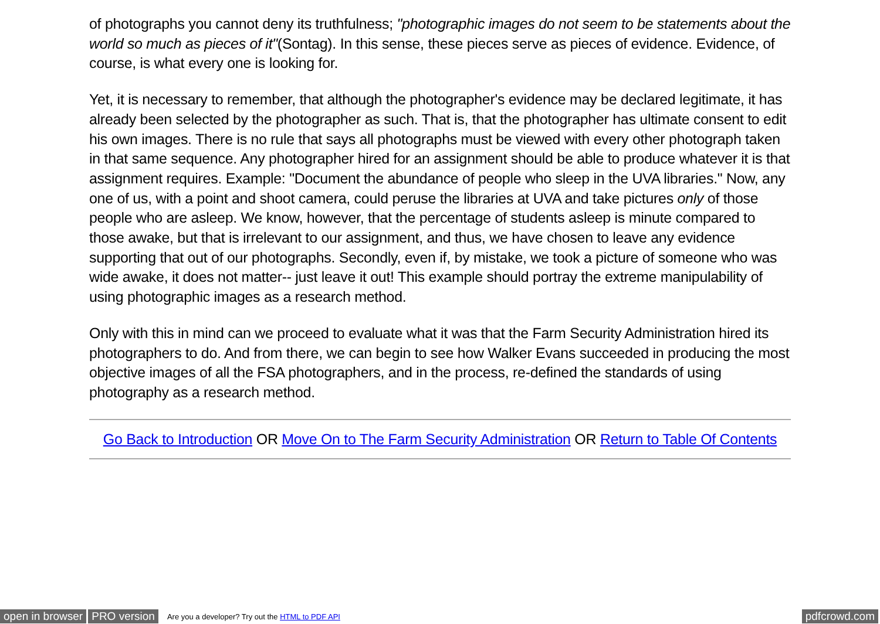of photographs you cannot deny its truthfulness; "photographic images do not seem to be statements about the world so much as pieces of it"(Sontag). In this sense, these pieces serve as pieces of evidence. Evidence, of course, is what every one is looking for.
Yet, it is necessary to remember, that although the photographer's evidence may be declared legitimate, it has already been selected by the photographer as such. That is, that the photographer has ultimate consent to edit his own images. There is no rule that says all photographs must be viewed with every other photograph taken in that same sequence. Any photographer hired for an assignment should be able to produce whatever it is that assignment requires. Example: "Document the abundance of people who sleep in the UVA libraries." Now, any one of us, with a point and shoot camera, could peruse the libraries at UVA and take pictures only of those people who are asleep. We know, however, that the percentage of students asleep is minute compared to those awake, but that is irrelevant to our assignment, and thus, we have chosen to leave any evidence supporting that out of our photographs. Secondly, even if, by mistake, we took a picture of someone who was wide awake, it does not matter-- just leave it out! This example should portray the extreme manipulability of using photographic images as a research method.
Only with this in mind can we proceed to evaluate what it was that the Farm Security Administration hired its photographers to do. And from there, we can begin to see how Walker Evans succeeded in producing the most objective images of all the FSA photographers, and in the process, re-defined the standards of using photography as a research method.
Go Back to Introduction OR Move On to The Farm Security Administration OR Return to Table Of Contents
open in browser PRO version Are you a developer? Try out the HTML to PDF API pdfcrowd.com